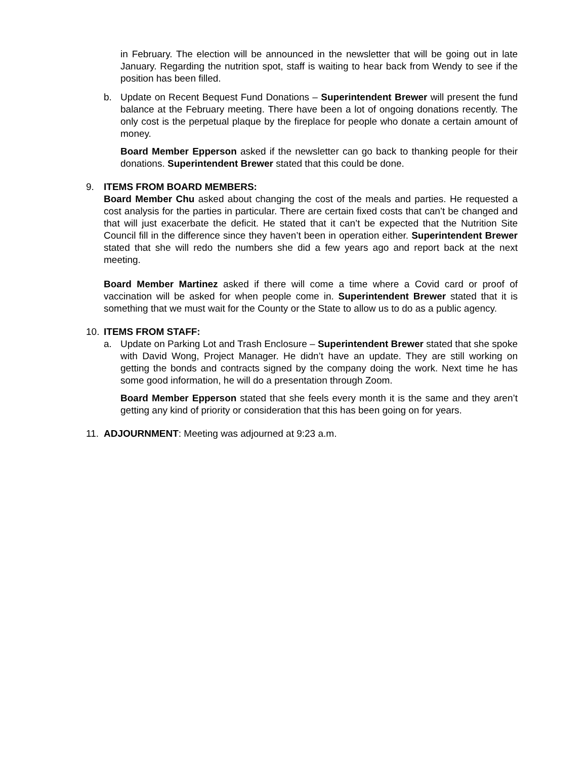in February. The election will be announced in the newsletter that will be going out in late January. Regarding the nutrition spot, staff is waiting to hear back from Wendy to see if the position has been filled.
b. Update on Recent Bequest Fund Donations – Superintendent Brewer will present the fund balance at the February meeting. There have been a lot of ongoing donations recently. The only cost is the perpetual plaque by the fireplace for people who donate a certain amount of money.
Board Member Epperson asked if the newsletter can go back to thanking people for their donations. Superintendent Brewer stated that this could be done.
9. ITEMS FROM BOARD MEMBERS:
Board Member Chu asked about changing the cost of the meals and parties. He requested a cost analysis for the parties in particular. There are certain fixed costs that can’t be changed and that will just exacerbate the deficit. He stated that it can’t be expected that the Nutrition Site Council fill in the difference since they haven’t been in operation either. Superintendent Brewer stated that she will redo the numbers she did a few years ago and report back at the next meeting.
Board Member Martinez asked if there will come a time where a Covid card or proof of vaccination will be asked for when people come in. Superintendent Brewer stated that it is something that we must wait for the County or the State to allow us to do as a public agency.
10. ITEMS FROM STAFF:
a. Update on Parking Lot and Trash Enclosure – Superintendent Brewer stated that she spoke with David Wong, Project Manager. He didn’t have an update. They are still working on getting the bonds and contracts signed by the company doing the work. Next time he has some good information, he will do a presentation through Zoom.
Board Member Epperson stated that she feels every month it is the same and they aren’t getting any kind of priority or consideration that this has been going on for years.
11. ADJOURNMENT: Meeting was adjourned at 9:23 a.m.